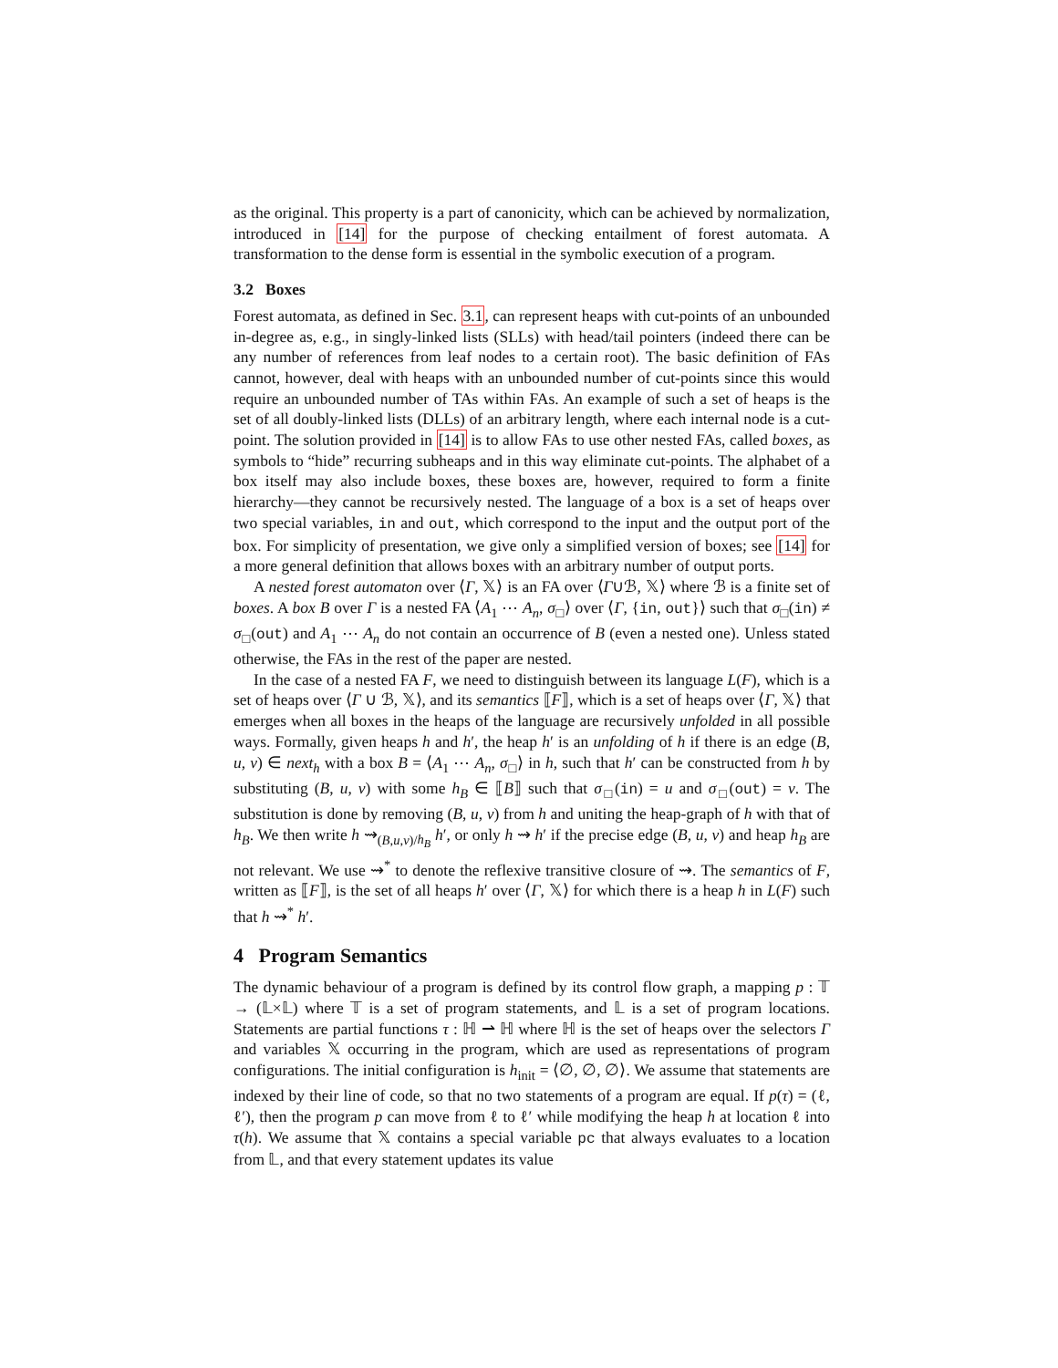as the original. This property is a part of canonicity, which can be achieved by normalization, introduced in [14] for the purpose of checking entailment of forest automata. A transformation to the dense form is essential in the symbolic execution of a program.
3.2 Boxes
Forest automata, as defined in Sec. 3.1, can represent heaps with cut-points of an unbounded in-degree as, e.g., in singly-linked lists (SLLs) with head/tail pointers (indeed there can be any number of references from leaf nodes to a certain root). The basic definition of FAs cannot, however, deal with heaps with an unbounded number of cut-points since this would require an unbounded number of TAs within FAs. An example of such a set of heaps is the set of all doubly-linked lists (DLLs) of an arbitrary length, where each internal node is a cut-point. The solution provided in [14] is to allow FAs to use other nested FAs, called boxes, as symbols to “hide” recurring subheaps and in this way eliminate cut-points. The alphabet of a box itself may also include boxes, these boxes are, however, required to form a finite hierarchy—they cannot be recursively nested. The language of a box is a set of heaps over two special variables, in and out, which correspond to the input and the output port of the box. For simplicity of presentation, we give only a simplified version of boxes; see [14] for a more general definition that allows boxes with an arbitrary number of output ports.
A nested forest automaton over ⟨Γ, 𝕏⟩ is an FA over ⟨Γ∪ℬ, 𝕏⟩ where ℬ is a finite set of boxes. A box B over Γ is a nested FA ⟨A<sub>1</sub> ⋯ A<sub>n</sub>, σ<sub>□</sub>⟩ over ⟨Γ, {in, out}⟩ such that σ<sub>□</sub>(in) ≠ σ<sub>□</sub>(out) and A<sub>1</sub> ⋯ A<sub>n</sub> do not contain an occurrence of B (even a nested one). Unless stated otherwise, the FAs in the rest of the paper are nested.
In the case of a nested FA F, we need to distinguish between its language L(F), which is a set of heaps over ⟨Γ ∪ ℬ, 𝕏⟩, and its semantics ⟦F⟧, which is a set of heaps over ⟨Γ, 𝕏⟩ that emerges when all boxes in the heaps of the language are recursively unfolded in all possible ways. Formally, given heaps h and h′, the heap h′ is an unfolding of h if there is an edge (B, u, v) ∈ next<sub>h</sub> with a box B = ⟨A<sub>1</sub> ⋯ A<sub>n</sub>, σ<sub>□</sub>⟩ in h, such that h′ can be constructed from h by substituting (B, u, v) with some h<sub>B</sub> ∈ ⟦B⟧ such that σ<sub>□</sub>(in) = u and σ<sub>□</sub>(out) = v. The substitution is done by removing (B, u, v) from h and uniting the heap-graph of h with that of h<sub>B</sub>. We then write h ⇝<sub>(B,u,v)/h<sub>B</sub></sub> h′, or only h ⇝ h′ if the precise edge (B, u, v) and heap h<sub>B</sub> are not relevant. We use ⇝<sup>*</sup> to denote the reflexive transitive closure of ⇝. The semantics of F, written as ⟦F⟧, is the set of all heaps h′ over ⟨Γ, 𝕏⟩ for which there is a heap h in L(F) such that h ⇝<sup>*</sup> h′.
4 Program Semantics
The dynamic behaviour of a program is defined by its control flow graph, a mapping p : 𝕋 → (𝕃×𝕃) where 𝕋 is a set of program statements, and 𝕃 is a set of program locations. Statements are partial functions τ : ℍ ⇀ ℍ where ℍ is the set of heaps over the selectors Γ and variables 𝕏 occurring in the program, which are used as representations of program configurations. The initial configuration is h<sub>init</sub> = ⟨∅, ∅, ∅⟩. We assume that statements are indexed by their line of code, so that no two statements of a program are equal. If p(τ) = (ℓ, ℓ′), then the program p can move from ℓ to ℓ′ while modifying the heap h at location ℓ into τ(h). We assume that 𝕏 contains a special variable pc that always evaluates to a location from 𝕃, and that every statement updates its value